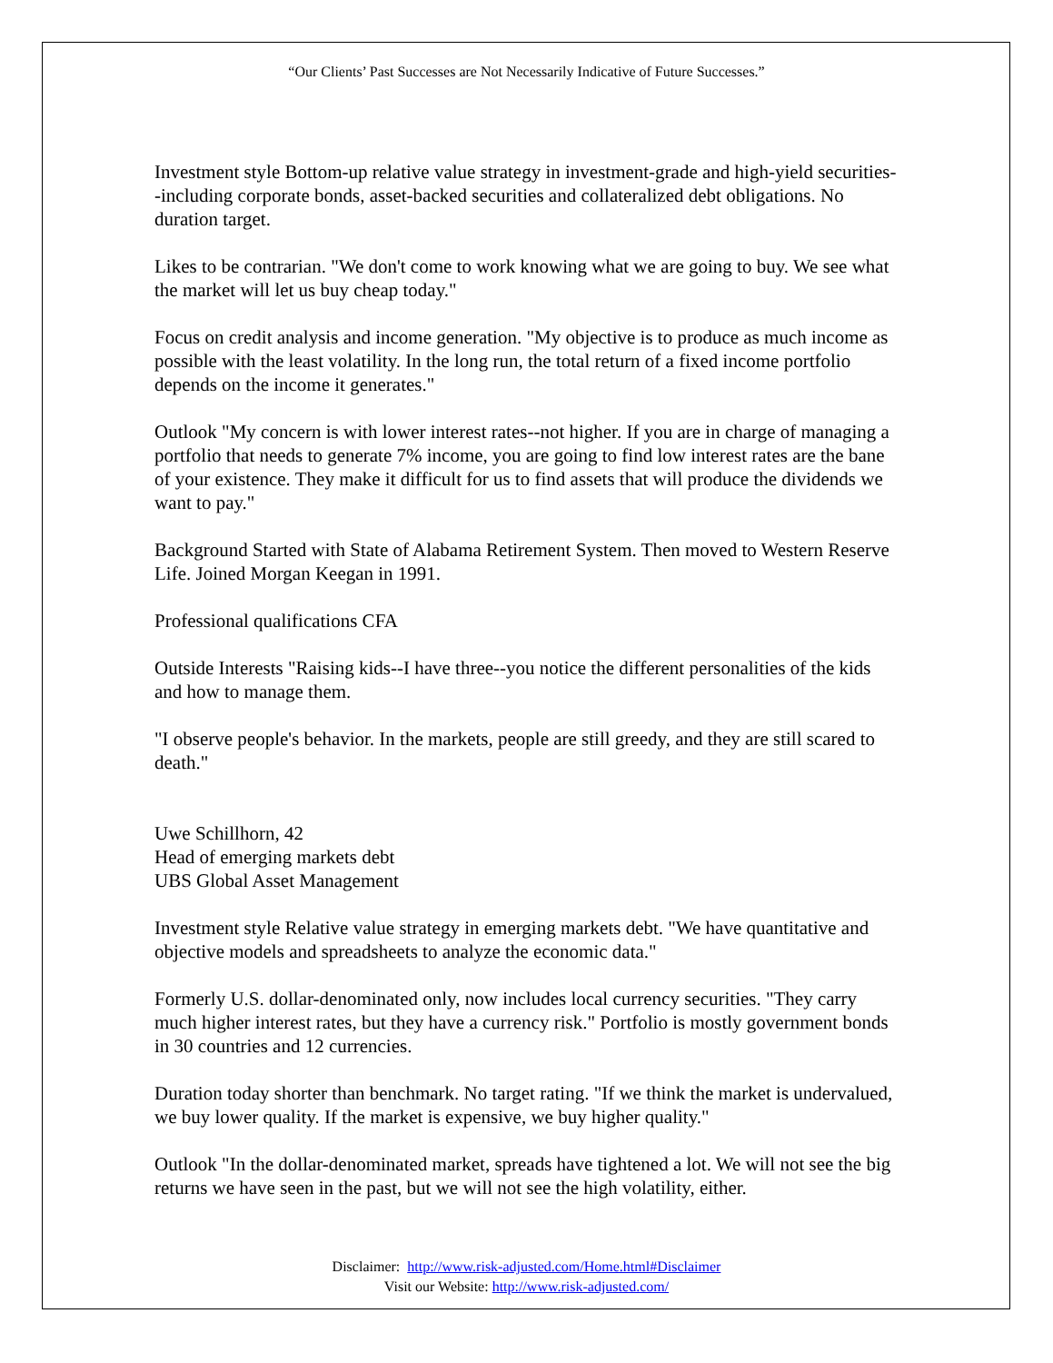“Our Clients’ Past Successes are Not Necessarily Indicative of Future Successes.”
Investment style Bottom-up relative value strategy in investment-grade and high-yield securities--including corporate bonds, asset-backed securities and collateralized debt obligations. No duration target.
Likes to be contrarian. "We don't come to work knowing what we are going to buy. We see what the market will let us buy cheap today."
Focus on credit analysis and income generation. "My objective is to produce as much income as possible with the least volatility. In the long run, the total return of a fixed income portfolio depends on the income it generates."
Outlook "My concern is with lower interest rates--not higher. If you are in charge of managing a portfolio that needs to generate 7% income, you are going to find low interest rates are the bane of your existence. They make it difficult for us to find assets that will produce the dividends we want to pay."
Background Started with State of Alabama Retirement System. Then moved to Western Reserve Life. Joined Morgan Keegan in 1991.
Professional qualifications CFA
Outside Interests "Raising kids--I have three--you notice the different personalities of the kids and how to manage them.
"I observe people's behavior. In the markets, people are still greedy, and they are still scared to death."
Uwe Schillhorn, 42
Head of emerging markets debt
UBS Global Asset Management
Investment style Relative value strategy in emerging markets debt. "We have quantitative and objective models and spreadsheets to analyze the economic data."
Formerly U.S. dollar-denominated only, now includes local currency securities. "They carry much higher interest rates, but they have a currency risk." Portfolio is mostly government bonds in 30 countries and 12 currencies.
Duration today shorter than benchmark. No target rating. "If we think the market is undervalued, we buy lower quality. If the market is expensive, we buy higher quality."
Outlook "In the dollar-denominated market, spreads have tightened a lot. We will not see the big returns we have seen in the past, but we will not see the high volatility, either.
Disclaimer: http://www.risk-adjusted.com/Home.html#Disclaimer
Visit our Website: http://www.risk-adjusted.com/